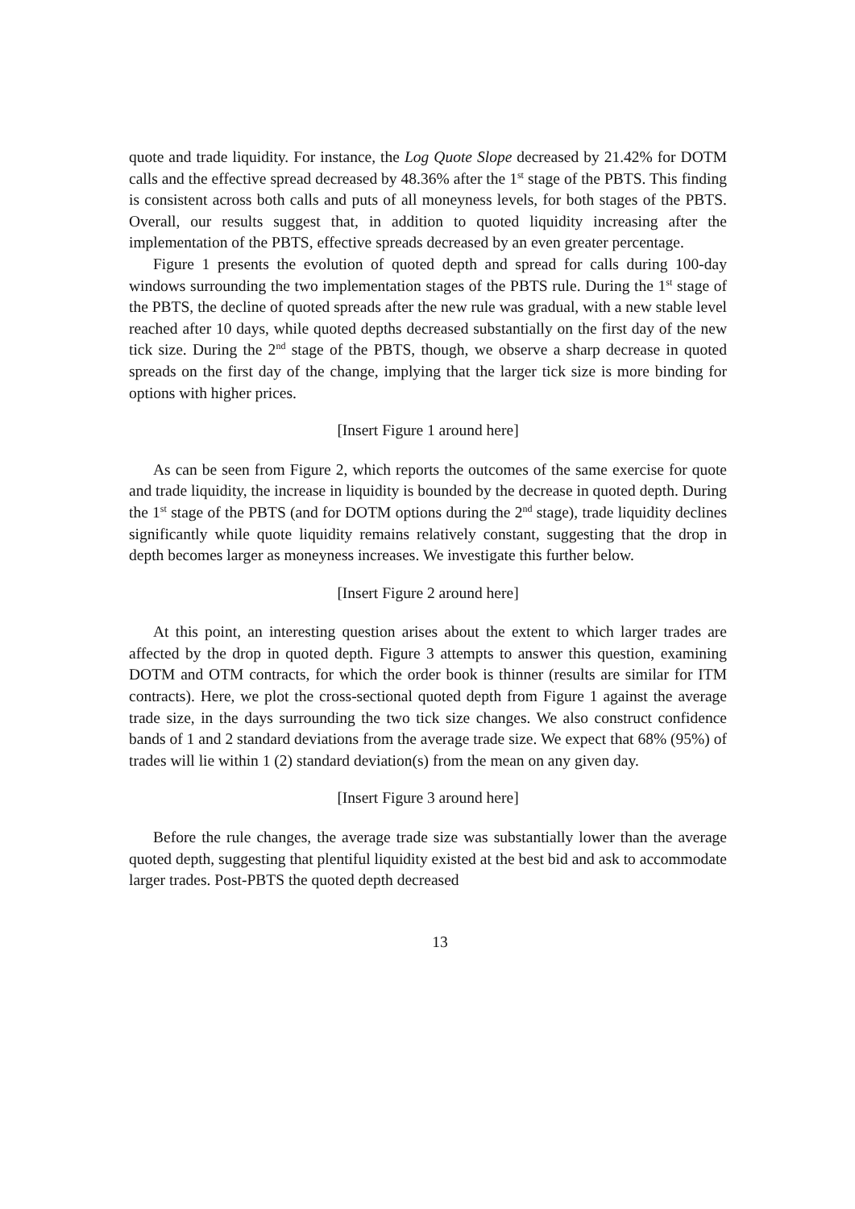quote and trade liquidity. For instance, the Log Quote Slope decreased by 21.42% for DOTM calls and the effective spread decreased by 48.36% after the 1<sup>st</sup> stage of the PBTS. This finding is consistent across both calls and puts of all moneyness levels, for both stages of the PBTS. Overall, our results suggest that, in addition to quoted liquidity increasing after the implementation of the PBTS, effective spreads decreased by an even greater percentage.
Figure 1 presents the evolution of quoted depth and spread for calls during 100-day windows surrounding the two implementation stages of the PBTS rule. During the 1<sup>st</sup> stage of the PBTS, the decline of quoted spreads after the new rule was gradual, with a new stable level reached after 10 days, while quoted depths decreased substantially on the first day of the new tick size. During the 2<sup>nd</sup> stage of the PBTS, though, we observe a sharp decrease in quoted spreads on the first day of the change, implying that the larger tick size is more binding for options with higher prices.
[Insert Figure 1 around here]
As can be seen from Figure 2, which reports the outcomes of the same exercise for quote and trade liquidity, the increase in liquidity is bounded by the decrease in quoted depth. During the 1<sup>st</sup> stage of the PBTS (and for DOTM options during the 2<sup>nd</sup> stage), trade liquidity declines significantly while quote liquidity remains relatively constant, suggesting that the drop in depth becomes larger as moneyness increases. We investigate this further below.
[Insert Figure 2 around here]
At this point, an interesting question arises about the extent to which larger trades are affected by the drop in quoted depth. Figure 3 attempts to answer this question, examining DOTM and OTM contracts, for which the order book is thinner (results are similar for ITM contracts). Here, we plot the cross-sectional quoted depth from Figure 1 against the average trade size, in the days surrounding the two tick size changes. We also construct confidence bands of 1 and 2 standard deviations from the average trade size. We expect that 68% (95%) of trades will lie within 1 (2) standard deviation(s) from the mean on any given day.
[Insert Figure 3 around here]
Before the rule changes, the average trade size was substantially lower than the average quoted depth, suggesting that plentiful liquidity existed at the best bid and ask to accommodate larger trades. Post-PBTS the quoted depth decreased
13